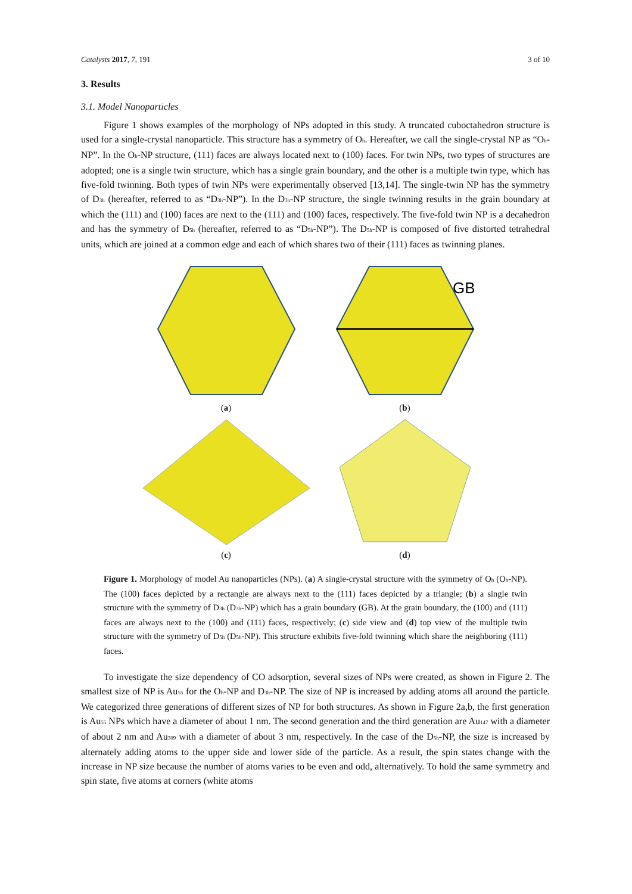Catalysts 2017, 7, 191 3 of 10
3. Results
3.1. Model Nanoparticles
Figure 1 shows examples of the morphology of NPs adopted in this study. A truncated cuboctahedron structure is used for a single-crystal nanoparticle. This structure has a symmetry of O<sub>h</sub>. Hereafter, we call the single-crystal NP as “O<sub>h</sub>-NP”. In the O<sub>h</sub>-NP structure, (111) faces are always located next to (100) faces. For twin NPs, two types of structures are adopted; one is a single twin structure, which has a single grain boundary, and the other is a multiple twin type, which has five-fold twinning. Both types of twin NPs were experimentally observed [13,14]. The single-twin NP has the symmetry of D<sub>3h</sub> (hereafter, referred to as “D<sub>3h</sub>-NP”). In the D<sub>3h</sub>-NP structure, the single twinning results in the grain boundary at which the (111) and (100) faces are next to the (111) and (100) faces, respectively. The five-fold twin NP is a decahedron and has the symmetry of D<sub>5h</sub> (hereafter, referred to as “D<sub>5h</sub>-NP”). The D<sub>5h</sub>-NP is composed of five distorted tetrahedral units, which are joined at a common edge and each of which shares two of their (111) faces as twinning planes.
(a)
GB
(b)
(c)
(d)
Figure 1. Morphology of model Au nanoparticles (NPs). (a) A single-crystal structure with the symmetry of O<sub>h</sub> (O<sub>h</sub>-NP). The (100) faces depicted by a rectangle are always next to the (111) faces depicted by a triangle; (b) a single twin structure with the symmetry of D<sub>3h</sub> (D<sub>3h</sub>-NP) which has a grain boundary (GB). At the grain boundary, the (100) and (111) faces are always next to the (100) and (111) faces, respectively; (c) side view and (d) top view of the multiple twin structure with the symmetry of D<sub>5h</sub> (D<sub>5h</sub>-NP). This structure exhibits five-fold twinning which share the neighboring (111) faces.
To investigate the size dependency of CO adsorption, several sizes of NPs were created, as shown in Figure 2. The smallest size of NP is Au<sub>55</sub> for the O<sub>h</sub>-NP and D<sub>3h</sub>-NP. The size of NP is increased by adding atoms all around the particle. We categorized three generations of different sizes of NP for both structures. As shown in Figure 2a,b, the first generation is Au<sub>55</sub> NPs which have a diameter of about 1 nm. The second generation and the third generation are Au<sub>147</sub> with a diameter of about 2 nm and Au<sub>309</sub> with a diameter of about 3 nm, respectively. In the case of the D<sub>5h</sub>-NP, the size is increased by alternately adding atoms to the upper side and lower side of the particle. As a result, the spin states change with the increase in NP size because the number of atoms varies to be even and odd, alternatively. To hold the same symmetry and spin state, five atoms at corners (white atoms